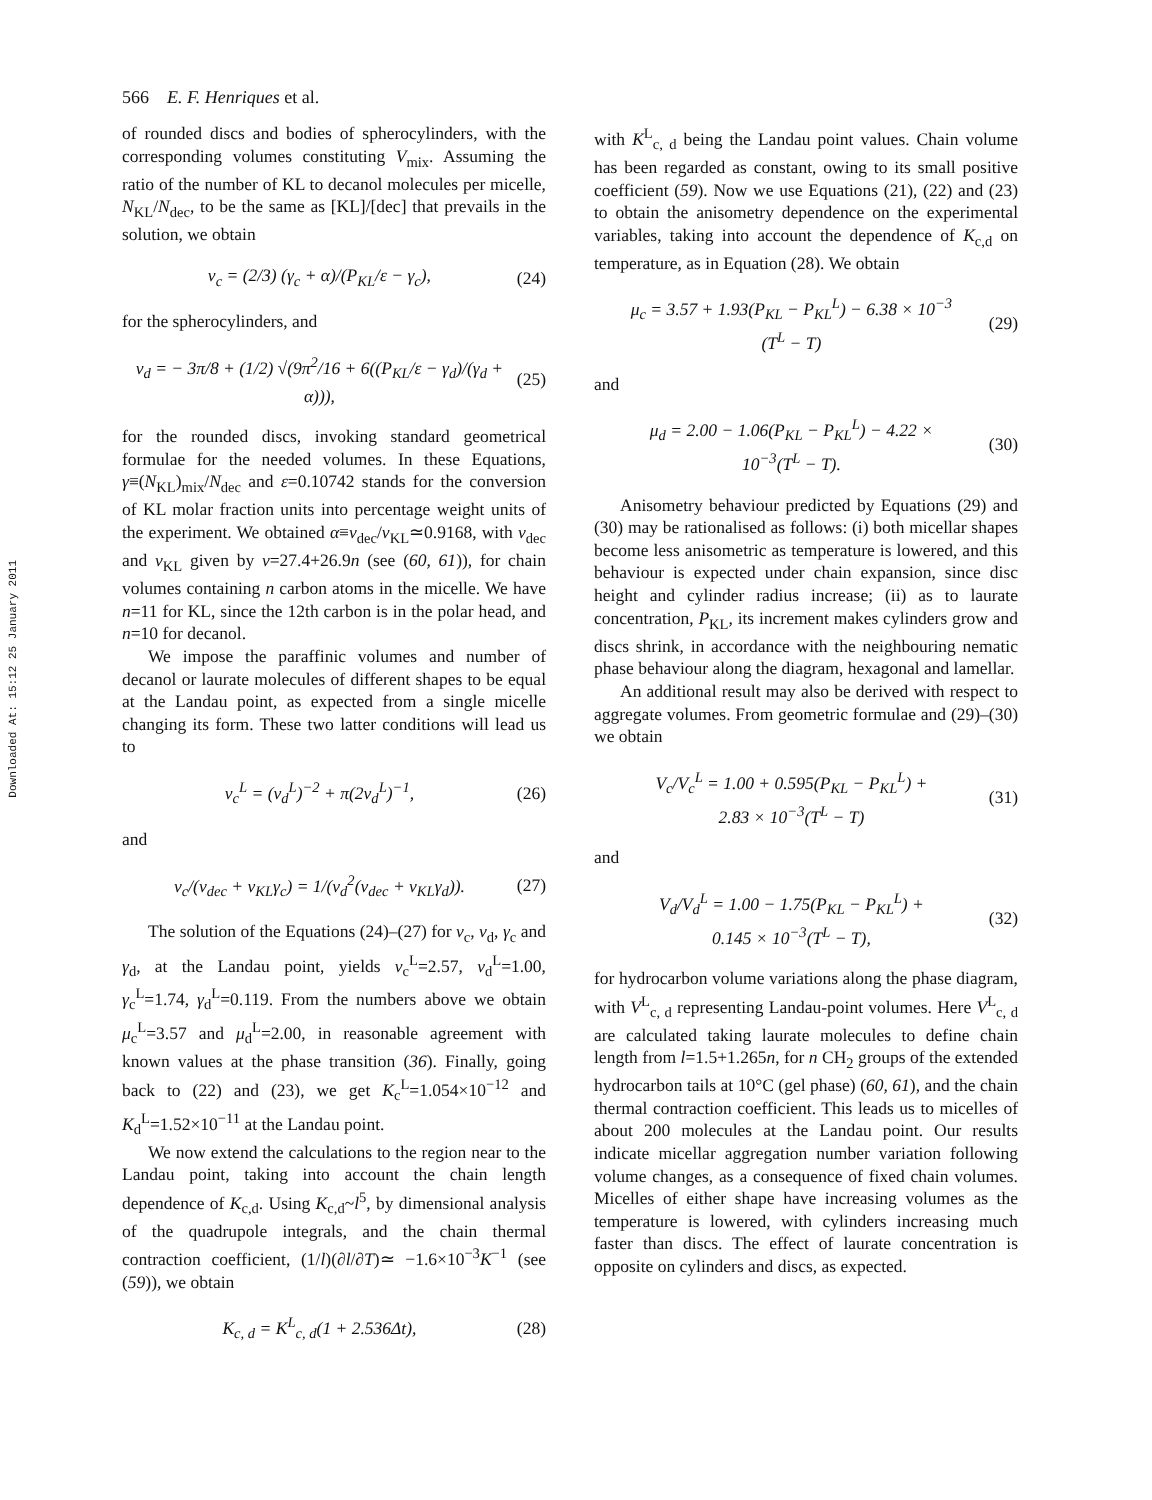Downloaded At: 15:12 25 January 2011
566 E. F. Henriques et al.
of rounded discs and bodies of spherocylinders, with the corresponding volumes constituting V<sub>mix</sub>. Assuming the ratio of the number of KL to decanol molecules per micelle, N<sub>KL</sub>/N<sub>dec</sub>, to be the same as [KL]/[dec] that prevails in the solution, we obtain
v<sub>c</sub> = (2/3) (γ<sub>c</sub> + α)/(P<sub>KL</sub>/ε − γ<sub>c</sub>), (24)
for the spherocylinders, and
v<sub>d</sub> = − 3π/8 + (1/2) √(9π<sup>2</sup>/16 + 6((P<sub>KL</sub>/ε − γ<sub>d</sub>)/(γ<sub>d</sub> + α))), (25)
for the rounded discs, invoking standard geometrical formulae for the needed volumes. In these Equations, γ≡(N<sub>KL</sub>)<sub>mix</sub>/N<sub>dec</sub> and ε=0.10742 stands for the conversion of KL molar fraction units into percentage weight units of the experiment. We obtained α≡v<sub>dec</sub>/v<sub>KL</sub>≃0.9168, with v<sub>dec</sub> and v<sub>KL</sub> given by v=27.4+26.9n (see (60, 61)), for chain volumes containing n carbon atoms in the micelle. We have n=11 for KL, since the 12th carbon is in the polar head, and n=10 for decanol.
We impose the paraffinic volumes and number of decanol or laurate molecules of different shapes to be equal at the Landau point, as expected from a single micelle changing its form. These two latter conditions will lead us to
v<sub>c</sub><sup>L</sup> = (v<sub>d</sub><sup>L</sup>)<sup>−2</sup> + π(2v<sub>d</sub><sup>L</sup>)<sup>−1</sup>, (26)
and
v<sub>c</sub>/(v<sub>dec</sub> + v<sub>KL</sub>γ<sub>c</sub>) = 1/(v<sub>d</sub><sup>2</sup>(v<sub>dec</sub> + v<sub>KL</sub>γ<sub>d</sub>)). (27)
The solution of the Equations (24)–(27) for v<sub>c</sub>, v<sub>d</sub>, γ<sub>c</sub> and γ<sub>d</sub>, at the Landau point, yields v<sub>c</sub><sup>L</sup>=2.57, v<sub>d</sub><sup>L</sup>=1.00, γ<sub>c</sub><sup>L</sup>=1.74, γ<sub>d</sub><sup>L</sup>=0.119. From the numbers above we obtain μ<sub>c</sub><sup>L</sup>=3.57 and μ<sub>d</sub><sup>L</sup>=2.00, in reasonable agreement with known values at the phase transition (36). Finally, going back to (22) and (23), we get K<sub>c</sub><sup>L</sup>=1.054×10<sup>−12</sup> and K<sub>d</sub><sup>L</sup>=1.52×10<sup>−11</sup> at the Landau point.
We now extend the calculations to the region near to the Landau point, taking into account the chain length dependence of K<sub>c,d</sub>. Using K<sub>c,d</sub>~l<sup>5</sup>, by dimensional analysis of the quadrupole integrals, and the chain thermal contraction coefficient, (1/l)(∂l/∂T)≃ −1.6×10<sup>−3</sup>K<sup>−1</sup> (see (59)), we obtain
K<sub>c, d</sub> = K<sup>L</sup><sub>c, d</sub>(1 + 2.536Δt), (28)
with K<sup>L</sup><sub>c, d</sub> being the Landau point values. Chain volume has been regarded as constant, owing to its small positive coefficient (59). Now we use Equations (21), (22) and (23) to obtain the anisometry dependence on the experimental variables, taking into account the dependence of K<sub>c,d</sub> on temperature, as in Equation (28). We obtain
μ<sub>c</sub> = 3.57 + 1.93(P<sub>KL</sub> − P<sub>KL</sub><sup>L</sup>) − 6.38 × 10<sup>−3</sup>
(T<sup>L</sup> − T) (29)
and
μ<sub>d</sub> = 2.00 − 1.06(P<sub>KL</sub> − P<sub>KL</sub><sup>L</sup>) − 4.22 ×
10<sup>−3</sup>(T<sup>L</sup> − T). (30)
Anisometry behaviour predicted by Equations (29) and (30) may be rationalised as follows: (i) both micellar shapes become less anisometric as temperature is lowered, and this behaviour is expected under chain expansion, since disc height and cylinder radius increase; (ii) as to laurate concentration, P<sub>KL</sub>, its increment makes cylinders grow and discs shrink, in accordance with the neighbouring nematic phase behaviour along the diagram, hexagonal and lamellar.
An additional result may also be derived with respect to aggregate volumes. From geometric formulae and (29)–(30) we obtain
V<sub>c</sub>/V<sub>c</sub><sup>L</sup> = 1.00 + 0.595(P<sub>KL</sub> − P<sub>KL</sub><sup>L</sup>) +
2.83 × 10<sup>−3</sup>(T<sup>L</sup> − T) (31)
and
V<sub>d</sub>/V<sub>d</sub><sup>L</sup> = 1.00 − 1.75(P<sub>KL</sub> − P<sub>KL</sub><sup>L</sup>) +
0.145 × 10<sup>−3</sup>(T<sup>L</sup> − T), (32)
for hydrocarbon volume variations along the phase diagram, with V<sup>L</sup><sub>c, d</sub> representing Landau-point volumes. Here V<sup>L</sup><sub>c, d</sub> are calculated taking laurate molecules to define chain length from l=1.5+1.265n, for n CH<sub>2</sub> groups of the extended hydrocarbon tails at 10°C (gel phase) (60, 61), and the chain thermal contraction coefficient. This leads us to micelles of about 200 molecules at the Landau point. Our results indicate micellar aggregation number variation following volume changes, as a consequence of fixed chain volumes. Micelles of either shape have increasing volumes as the temperature is lowered, with cylinders increasing much faster than discs. The effect of laurate concentration is opposite on cylinders and discs, as expected.